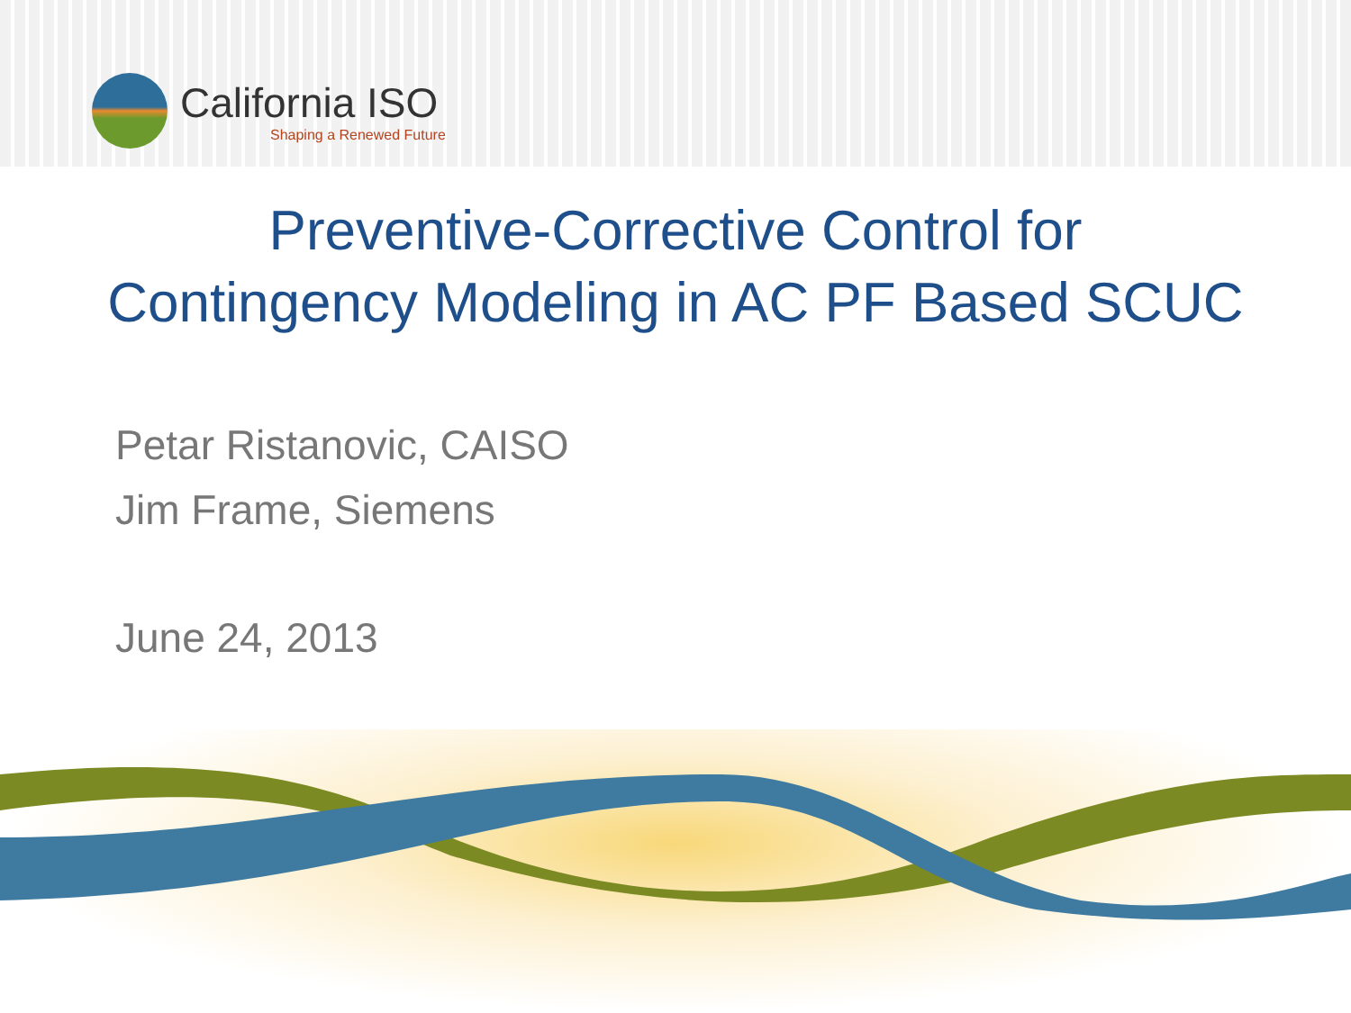California ISO
Shaping a Renewed Future
Preventive-Corrective Control for
Contingency Modeling in AC PF Based SCUC
Petar Ristanovic, CAISO
Jim Frame, Siemens
June 24, 2013